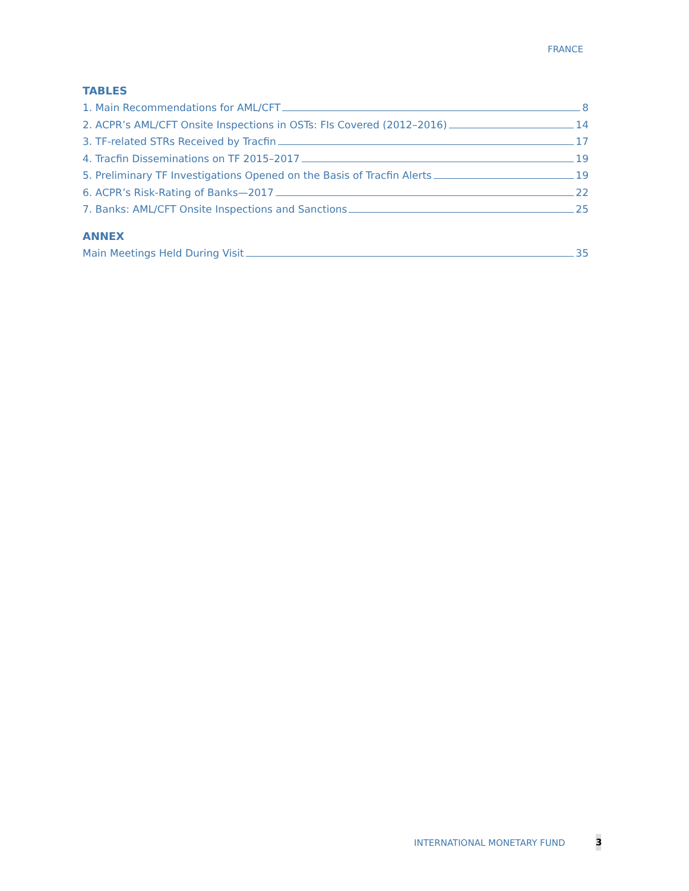FRANCE
TABLES
1. Main Recommendations for AML/CFT 8
2. ACPR’s AML/CFT Onsite Inspections in OSTs: FIs Covered (2012–2016) 14
3. TF-related STRs Received by Tracfin 17
4. Tracfin Disseminations on TF 2015–2017 19
5. Preliminary TF Investigations Opened on the Basis of Tracfin Alerts 19
6. ACPR’s Risk-Rating of Banks—2017 22
7. Banks: AML/CFT Onsite Inspections and Sanctions 25
ANNEX
Main Meetings Held During Visit 35
INTERNATIONAL MONETARY FUND 3